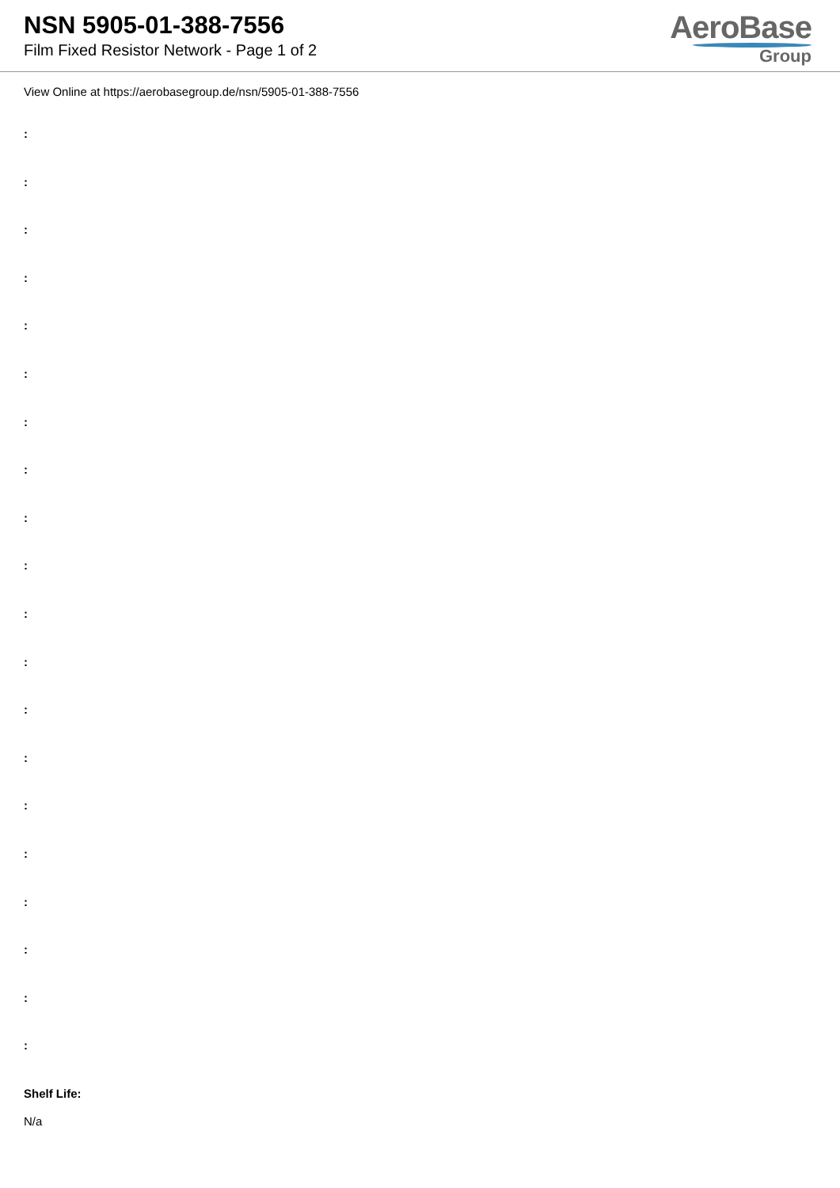NSN 5905-01-388-7556
Film Fixed Resistor Network - Page 1 of 2
AeroBase
Group
View Online at https://aerobasegroup.de/nsn/5905-01-388-7556
:
:
:
:
:
:
:
:
:
:
:
:
:
:
:
:
:
:
:
:
Shelf Life:
N/a